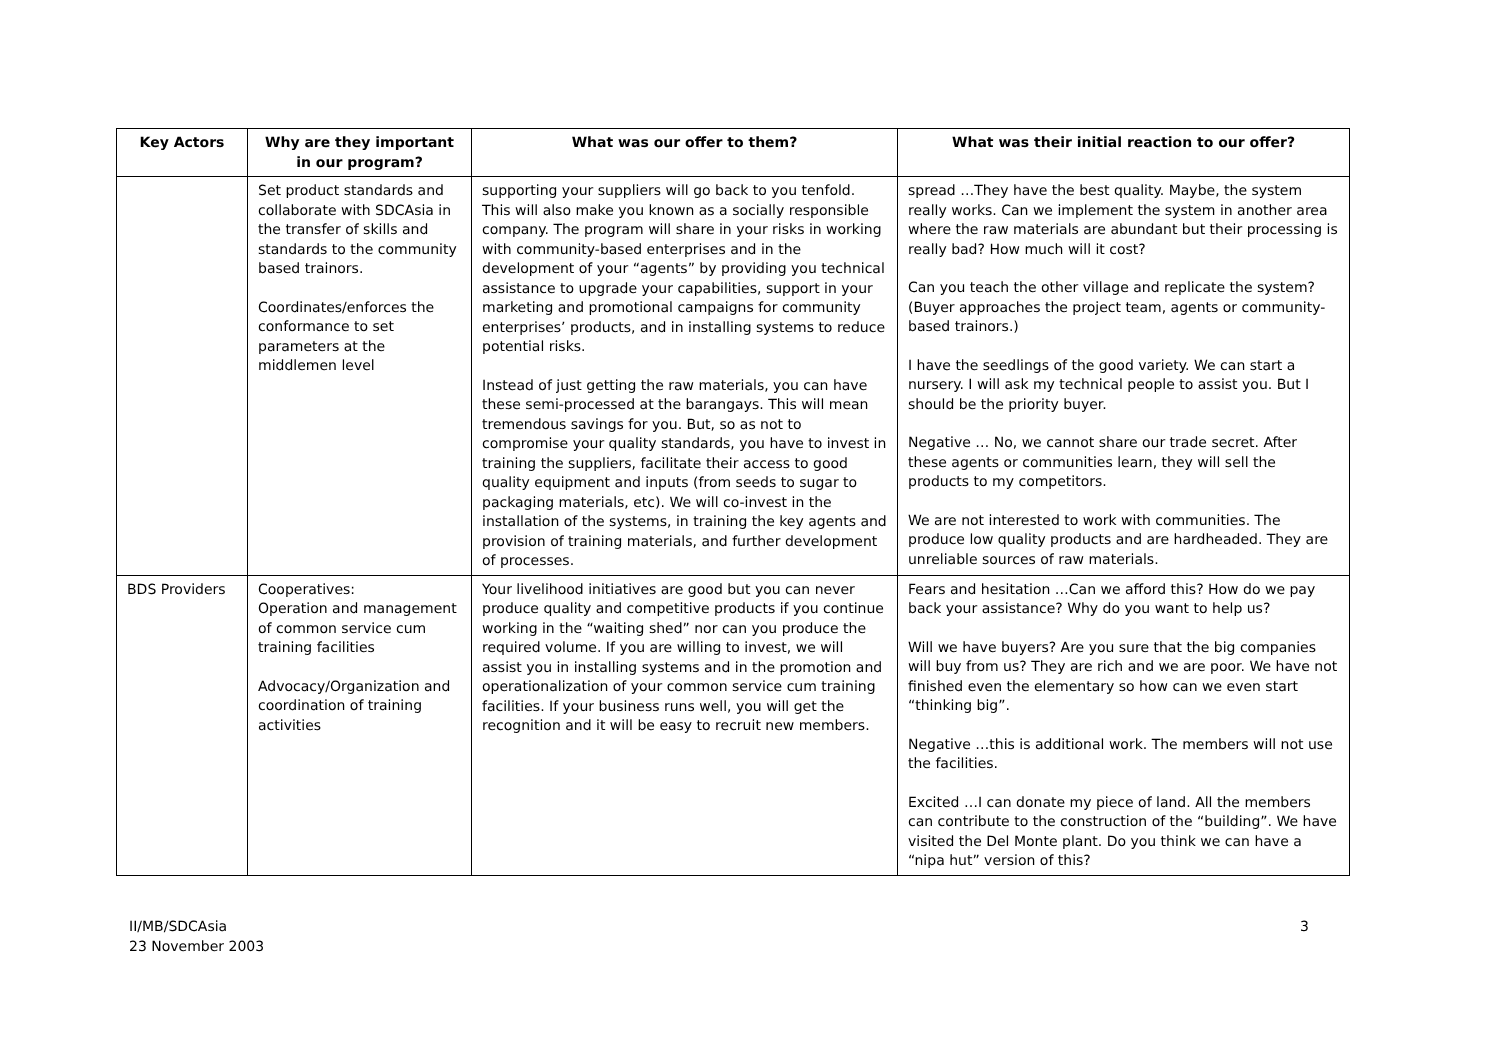| Key Actors | Why are they important in our program? | What was our offer to them? | What was their initial reaction to our offer? |
| --- | --- | --- | --- |
| | Set product standards and collaborate with SDCAsia in the transfer of skills and standards to the community based trainors. Coordinates/enforces the conformance to set parameters at the middlemen level | supporting your suppliers will go back to you tenfold. This will also make you known as a socially responsible company. The program will share in your risks in working with community-based enterprises and in the development of your “agents” by providing you technical assistance to upgrade your capabilities, support in your marketing and promotional campaigns for community enterprises’ products, and in installing systems to reduce potential risks. Instead of just getting the raw materials, you can have these semi-processed at the barangays. This will mean tremendous savings for you. But, so as not to compromise your quality standards, you have to invest in training the suppliers, facilitate their access to good quality equipment and inputs (from seeds to sugar to packaging materials, etc). We will co-invest in the installation of the systems, in training the key agents and provision of training materials, and further development of processes. | spread …They have the best quality. Maybe, the system really works. Can we implement the system in another area where the raw materials are abundant but their processing is really bad? How much will it cost? Can you teach the other village and replicate the system? (Buyer approaches the project team, agents or community-based trainors.) I have the seedlings of the good variety. We can start a nursery. I will ask my technical people to assist you. But I should be the priority buyer. Negative … No, we cannot share our trade secret. After these agents or communities learn, they will sell the products to my competitors. We are not interested to work with communities. The produce low quality products and are hardheaded. They are unreliable sources of raw materials. |
| BDS Providers | Cooperatives: Operation and management of common service cum training facilities Advocacy/Organization and coordination of training activities | Your livelihood initiatives are good but you can never produce quality and competitive products if you continue working in the “waiting shed” nor can you produce the required volume. If you are willing to invest, we will assist you in installing systems and in the promotion and operationalization of your common service cum training facilities. If your business runs well, you will get the recognition and it will be easy to recruit new members. | Fears and hesitation …Can we afford this? How do we pay back your assistance? Why do you want to help us? Will we have buyers? Are you sure that the big companies will buy from us? They are rich and we are poor. We have not finished even the elementary so how can we even start “thinking big”. Negative …this is additional work. The members will not use the facilities. Excited …I can donate my piece of land. All the members can contribute to the construction of the “building”. We have visited the Del Monte plant. Do you think we can have a “nipa hut” version of this? |
II/MB/SDCAsia
23 November 2003
3